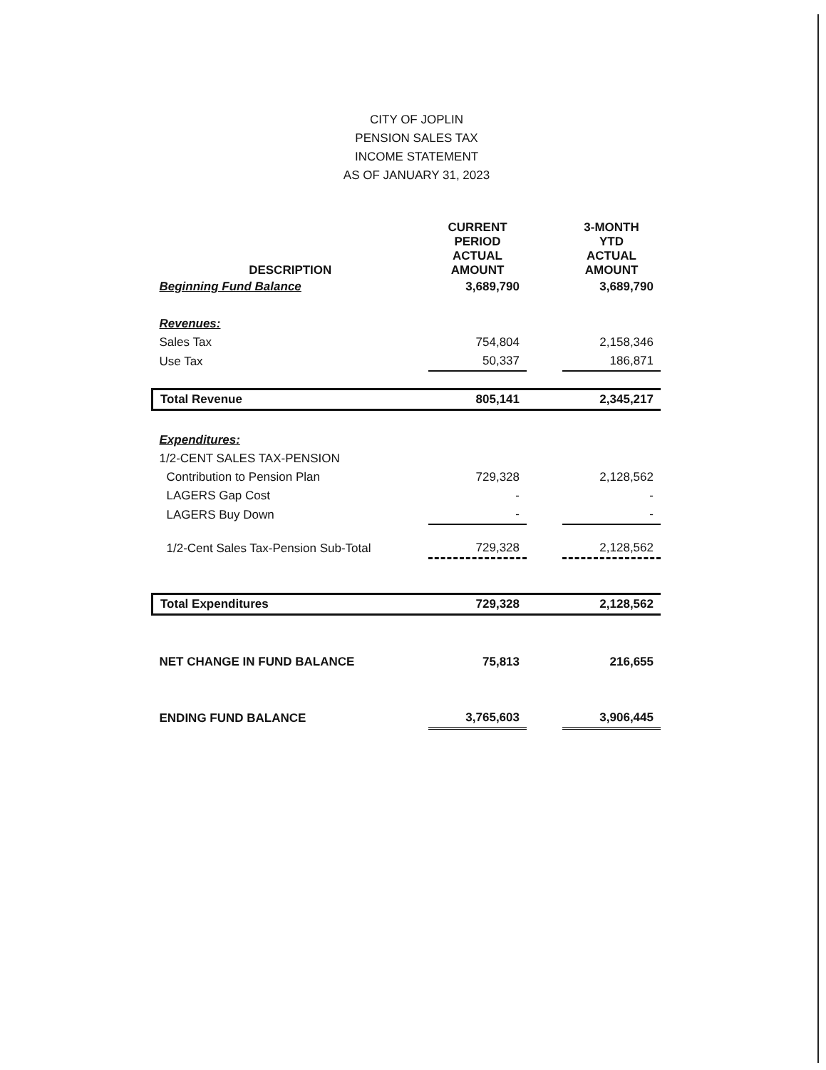CITY OF JOPLIN
PENSION SALES TAX
INCOME STATEMENT
AS OF JANUARY 31, 2023
| DESCRIPTION | CURRENT PERIOD ACTUAL AMOUNT | | 3-MONTH YTD ACTUAL AMOUNT |
| --- | --- | --- | --- |
| Beginning Fund Balance | 3,689,790 | | 3,689,790 |
| Revenues: | | | |
| Sales Tax | 754,804 | | 2,158,346 |
| Use Tax | 50,337 | | 186,871 |
| Total Revenue | 805,141 | | 2,345,217 |
| Expenditures: | | | |
| 1/2-CENT SALES TAX-PENSION | | | |
| Contribution to Pension Plan | 729,328 | | 2,128,562 |
| LAGERS Gap Cost | - | | - |
| LAGERS Buy Down | - | | - |
| 1/2-Cent Sales Tax-Pension Sub-Total | 729,328 | | 2,128,562 |
| Total Expenditures | 729,328 | | 2,128,562 |
| NET CHANGE IN FUND BALANCE | 75,813 | | 216,655 |
| ENDING FUND BALANCE | 3,765,603 | | 3,906,445 |